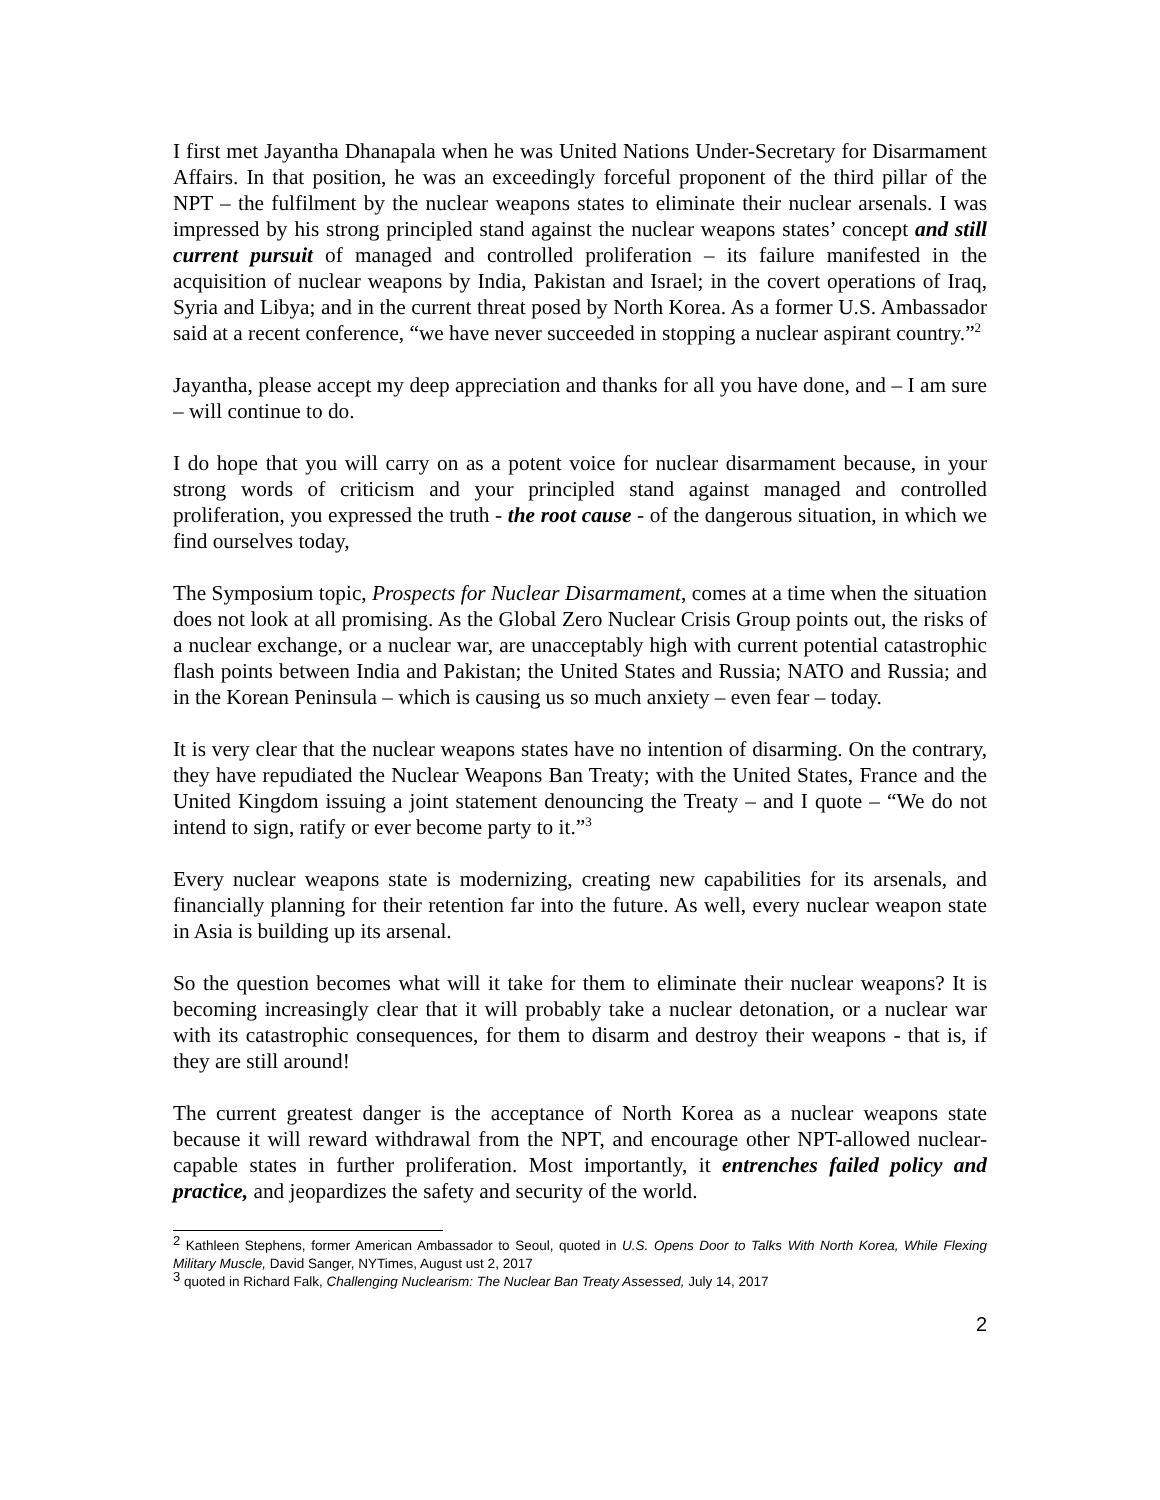I first met Jayantha Dhanapala when he was United Nations Under-Secretary for Disarmament Affairs. In that position, he was an exceedingly forceful proponent of the third pillar of the NPT – the fulfilment by the nuclear weapons states to eliminate their nuclear arsenals. I was impressed by his strong principled stand against the nuclear weapons states’ concept and still current pursuit of managed and controlled proliferation – its failure manifested in the acquisition of nuclear weapons by India, Pakistan and Israel; in the covert operations of Iraq, Syria and Libya; and in the current threat posed by North Korea. As a former U.S. Ambassador said at a recent conference, “we have never succeeded in stopping a nuclear aspirant country.”<sup>2</sup>
Jayantha, please accept my deep appreciation and thanks for all you have done, and – I am sure – will continue to do.
I do hope that you will carry on as a potent voice for nuclear disarmament because, in your strong words of criticism and your principled stand against managed and controlled proliferation, you expressed the truth - the root cause - of the dangerous situation, in which we find ourselves today,
The Symposium topic, Prospects for Nuclear Disarmament, comes at a time when the situation does not look at all promising. As the Global Zero Nuclear Crisis Group points out, the risks of a nuclear exchange, or a nuclear war, are unacceptably high with current potential catastrophic flash points between India and Pakistan; the United States and Russia; NATO and Russia; and in the Korean Peninsula – which is causing us so much anxiety – even fear – today.
It is very clear that the nuclear weapons states have no intention of disarming. On the contrary, they have repudiated the Nuclear Weapons Ban Treaty; with the United States, France and the United Kingdom issuing a joint statement denouncing the Treaty – and I quote – “We do not intend to sign, ratify or ever become party to it.”<sup>3</sup>
Every nuclear weapons state is modernizing, creating new capabilities for its arsenals, and financially planning for their retention far into the future. As well, every nuclear weapon state in Asia is building up its arsenal.
So the question becomes what will it take for them to eliminate their nuclear weapons? It is becoming increasingly clear that it will probably take a nuclear detonation, or a nuclear war with its catastrophic consequences, for them to disarm and destroy their weapons - that is, if they are still around!
The current greatest danger is the acceptance of North Korea as a nuclear weapons state because it will reward withdrawal from the NPT, and encourage other NPT-allowed nuclear-capable states in further proliferation. Most importantly, it entrenches failed policy and practice, and jeopardizes the safety and security of the world.
<sup>2</sup> Kathleen Stephens, former American Ambassador to Seoul, quoted in U.S. Opens Door to Talks With North Korea, While Flexing Military Muscle, David Sanger, NYTimes, August ust 2, 2017
<sup>3</sup> quoted in Richard Falk, Challenging Nuclearism: The Nuclear Ban Treaty Assessed, July 14, 2017
2